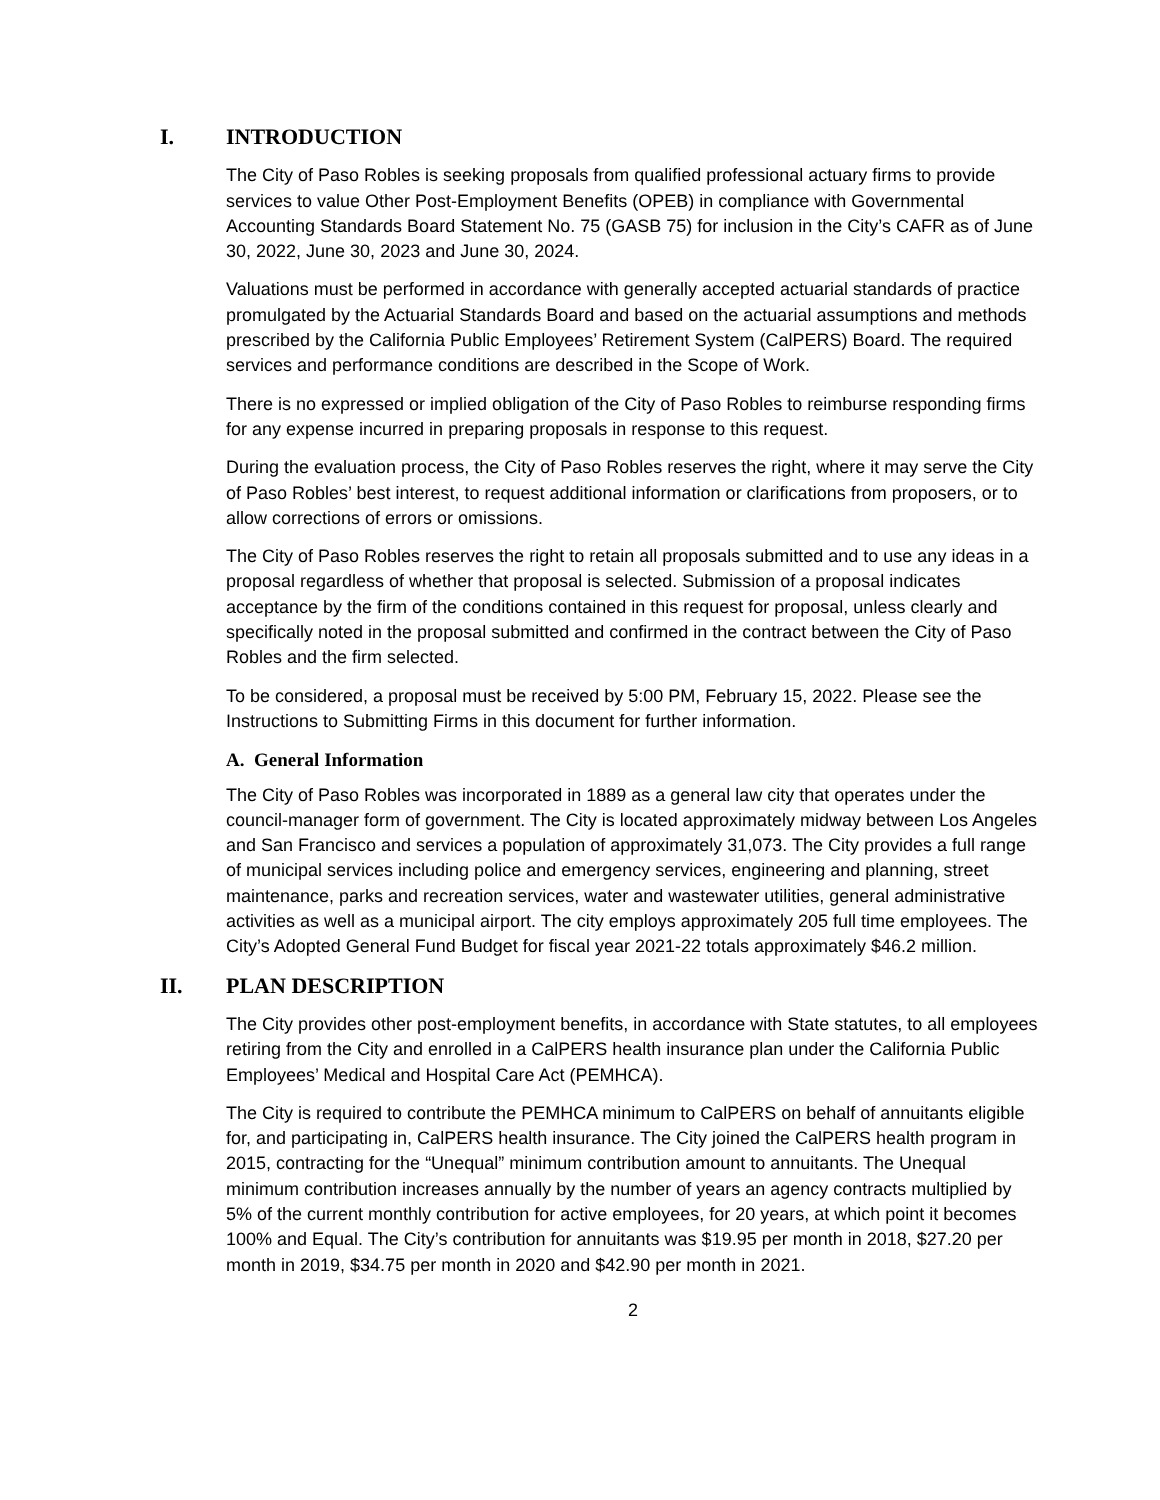I. INTRODUCTION
The City of Paso Robles is seeking proposals from qualified professional actuary firms to provide services to value Other Post-Employment Benefits (OPEB) in compliance with Governmental Accounting Standards Board Statement No. 75 (GASB 75) for inclusion in the City’s CAFR as of June 30, 2022, June 30, 2023 and June 30, 2024.
Valuations must be performed in accordance with generally accepted actuarial standards of practice promulgated by the Actuarial Standards Board and based on the actuarial assumptions and methods prescribed by the California Public Employees’ Retirement System (CalPERS) Board. The required services and performance conditions are described in the Scope of Work.
There is no expressed or implied obligation of the City of Paso Robles to reimburse responding firms for any expense incurred in preparing proposals in response to this request.
During the evaluation process, the City of Paso Robles reserves the right, where it may serve the City of Paso Robles’ best interest, to request additional information or clarifications from proposers, or to allow corrections of errors or omissions.
The City of Paso Robles reserves the right to retain all proposals submitted and to use any ideas in a proposal regardless of whether that proposal is selected. Submission of a proposal indicates acceptance by the firm of the conditions contained in this request for proposal, unless clearly and specifically noted in the proposal submitted and confirmed in the contract between the City of Paso Robles and the firm selected.
To be considered, a proposal must be received by 5:00 PM, February 15, 2022. Please see the Instructions to Submitting Firms in this document for further information.
A. General Information
The City of Paso Robles was incorporated in 1889 as a general law city that operates under the council-manager form of government. The City is located approximately midway between Los Angeles and San Francisco and services a population of approximately 31,073. The City provides a full range of municipal services including police and emergency services, engineering and planning, street maintenance, parks and recreation services, water and wastewater utilities, general administrative activities as well as a municipal airport. The city employs approximately 205 full time employees. The City’s Adopted General Fund Budget for fiscal year 2021-22 totals approximately $46.2 million.
II. PLAN DESCRIPTION
The City provides other post-employment benefits, in accordance with State statutes, to all employees retiring from the City and enrolled in a CalPERS health insurance plan under the California Public Employees’ Medical and Hospital Care Act (PEMHCA).
The City is required to contribute the PEMHCA minimum to CalPERS on behalf of annuitants eligible for, and participating in, CalPERS health insurance. The City joined the CalPERS health program in 2015, contracting for the “Unequal” minimum contribution amount to annuitants. The Unequal minimum contribution increases annually by the number of years an agency contracts multiplied by 5% of the current monthly contribution for active employees, for 20 years, at which point it becomes 100% and Equal. The City’s contribution for annuitants was $19.95 per month in 2018, $27.20 per month in 2019, $34.75 per month in 2020 and $42.90 per month in 2021.
2